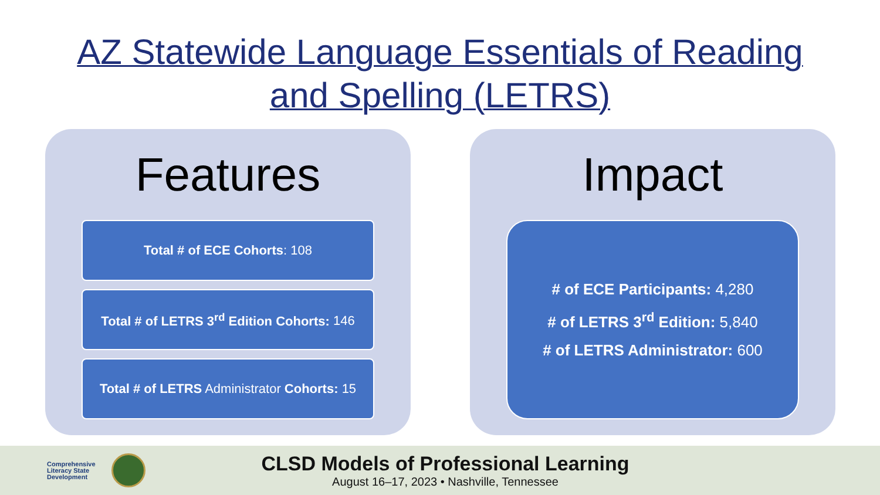AZ Statewide Language Essentials of Reading
and Spelling (LETRS)
Features
Total # of ECE Cohorts: 108
Total # of LETRS 3<sup>rd</sup> Edition Cohorts: 146
Total # of LETRS Administrator Cohorts: 15
Impact
# of ECE Participants: 4,280
# of LETRS 3<sup>rd</sup> Edition: 5,840
# of LETRS Administrator: 600
Comprehensive Literacy State Development
CLSD Models of Professional Learning
August 16–17, 2023 • Nashville, Tennessee